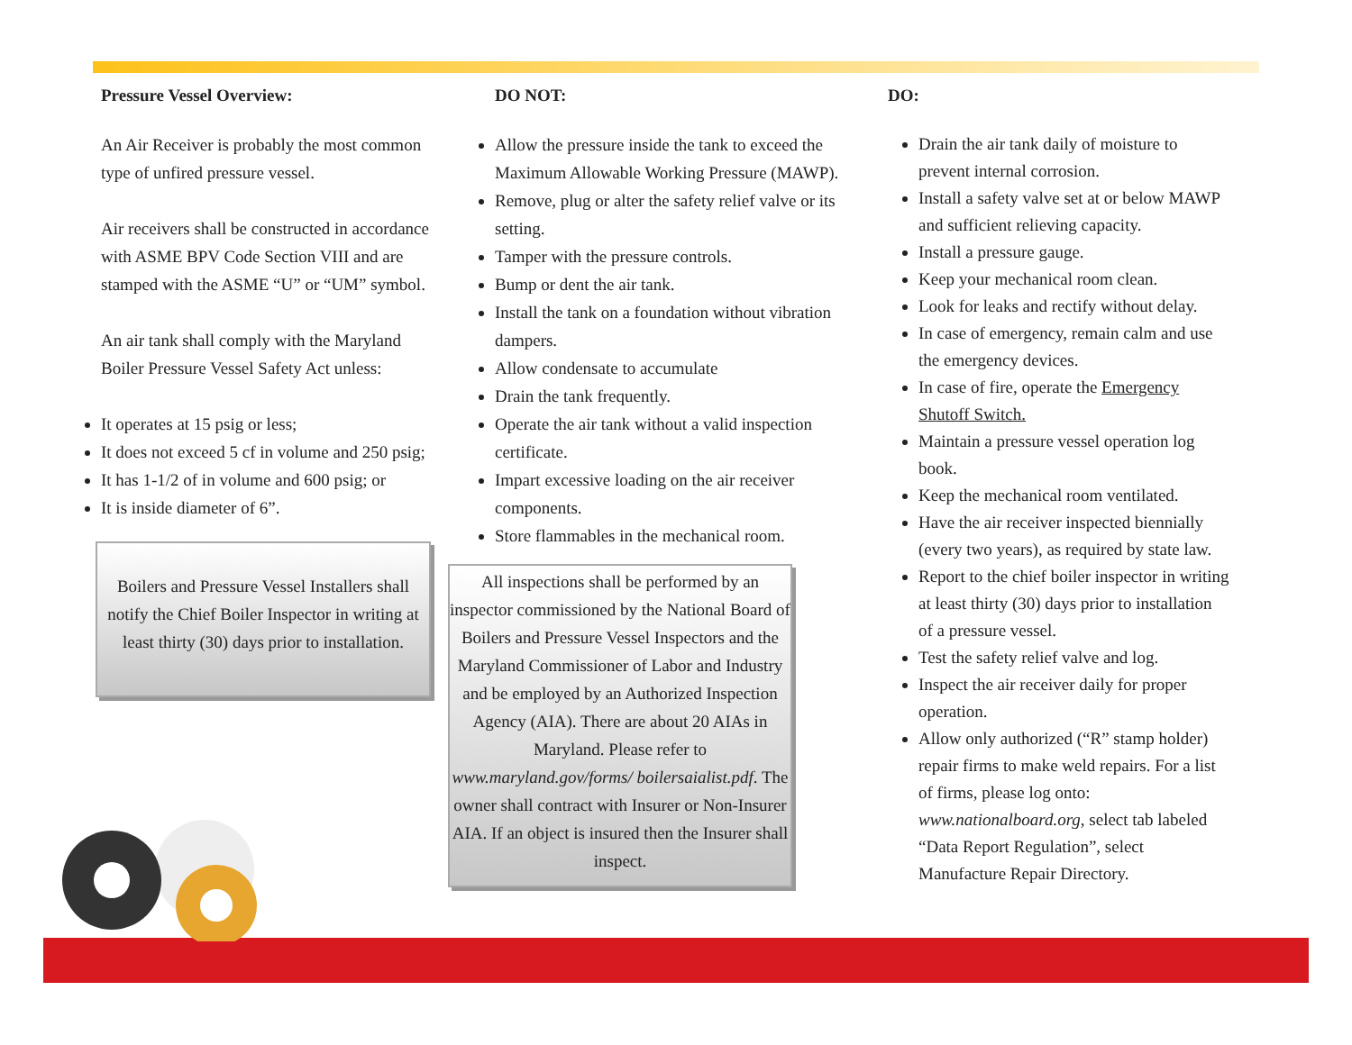Pressure Vessel Overview:
An Air Receiver is probably the most common type of unfired pressure vessel.
Air receivers shall be constructed in accordance with ASME BPV Code Section VIII and are stamped with the ASME “U” or “UM” symbol.
An air tank shall comply with the Maryland Boiler Pressure Vessel Safety Act unless:
It operates at 15 psig or less;
It does not exceed 5 cf in volume and 250 psig;
It has 1-1/2 of in volume and 600 psig; or
It is inside diameter of 6”.
Boilers and Pressure Vessel Installers shall notify the Chief Boiler Inspector in writing at least thirty (30) days prior to installation.
DO NOT:
Allow the pressure inside the tank to exceed the Maximum Allowable Working Pressure (MAWP).
Remove, plug or alter the safety relief valve or its setting.
Tamper with the pressure controls.
Bump or dent the air tank.
Install the tank on a foundation without vibration dampers.
Allow condensate to accumulate
Drain the tank frequently.
Operate the air tank without a valid inspection certificate.
Impart excessive loading on the air receiver components.
Store flammables in the mechanical room.
All inspections shall be performed by an inspector commissioned by the National Board of Boilers and Pressure Vessel Inspectors and the Maryland Commissioner of Labor and Industry and be employed by an Authorized Inspection Agency (AIA). There are about 20 AIAs in Maryland. Please refer to www.maryland.gov/forms/ boilersaialist.pdf. The owner shall contract with Insurer or Non-Insurer AIA. If an object is insured then the Insurer shall inspect.
DO:
Drain the air tank daily of moisture to prevent internal corrosion.
Install a safety valve set at or below MAWP and sufficient relieving capacity.
Install a pressure gauge.
Keep your mechanical room clean.
Look for leaks and rectify without delay.
In case of emergency, remain calm and use the emergency devices.
In case of fire, operate the Emergency Shutoff Switch.
Maintain a pressure vessel operation log book.
Keep the mechanical room ventilated.
Have the air receiver inspected biennially (every two years), as required by state law.
Report to the chief boiler inspector in writing at least thirty (30) days prior to installation of a pressure vessel.
Test the safety relief valve and log.
Inspect the air receiver daily for proper operation.
Allow only authorized (“R” stamp holder) repair firms to make weld repairs. For a list of firms, please log onto: www.nationalboard.org, select tab labeled “Data Report Regulation”, select Manufacture Repair Directory.